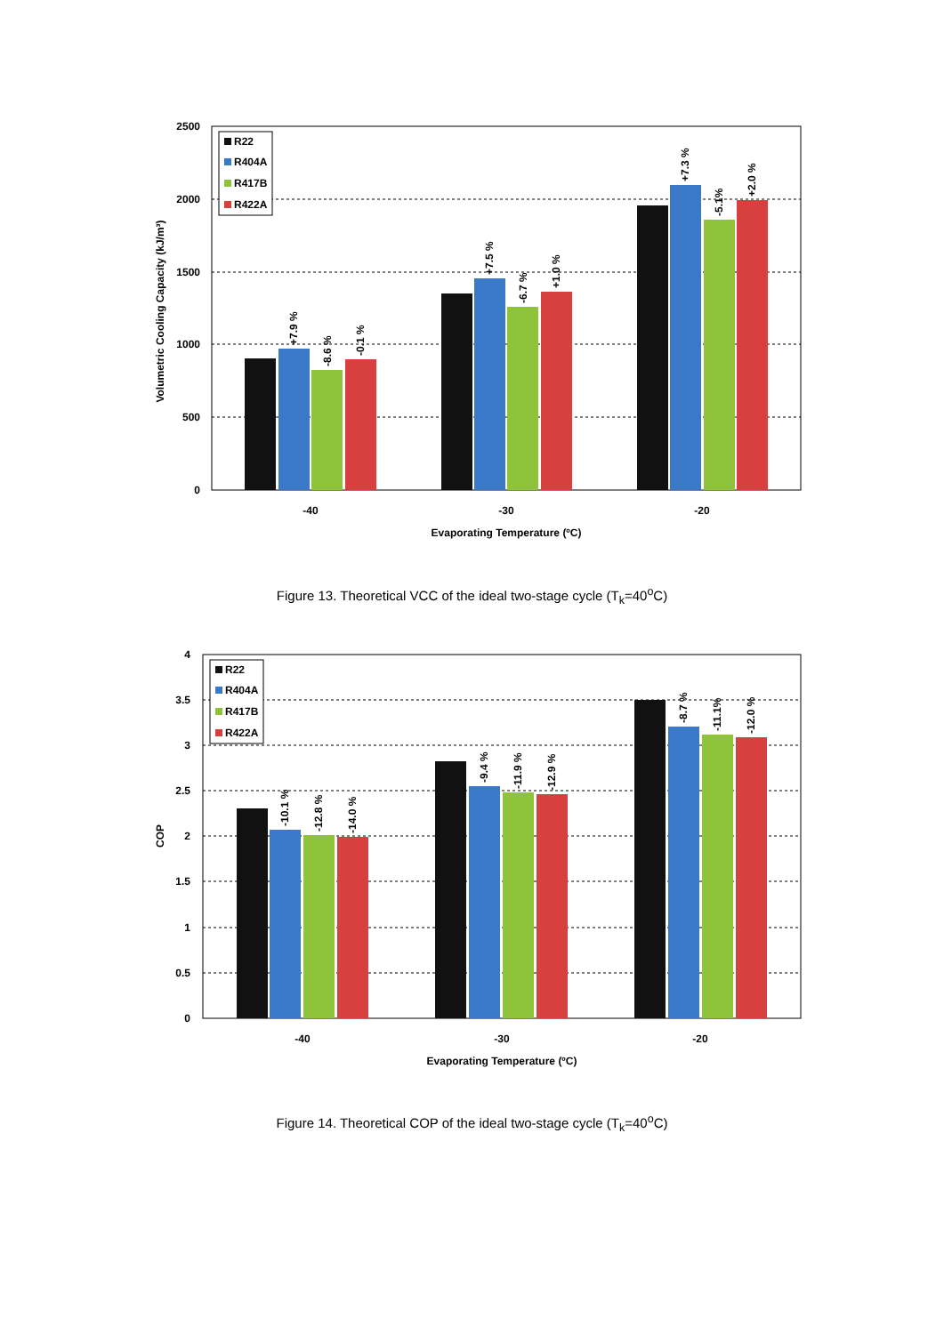2500
2000
1500
1000
500
0
Volumetric Cooling Capacity (kJ/m³)
+7.9 %
-8.6 %
-0.1 %
+7.5 %
-6.7 %
+1.0 %
+7.3 %
-5.1%
+2.0 %
R22
R404A
R417B
R422A
-40
-30
-20
Evaporating Temperature (ºC)
Figure 13. Theoretical VCC of the ideal two-stage cycle (T<sub>k</sub>=40<sup>o</sup>C)
4
3.5
3
2.5
2
1.5
1
0.5
0
COP
-10.1 %
-12.8 %
-14.0 %
-9.4 %
-11.9 %
-12.9 %
-8.7 %
-11.1%
-12.0 %
R22
R404A
R417B
R422A
-40
-30
-20
Evaporating Temperature (ºC)
Figure 14. Theoretical COP of the ideal two-stage cycle (T<sub>k</sub>=40<sup>o</sup>C)